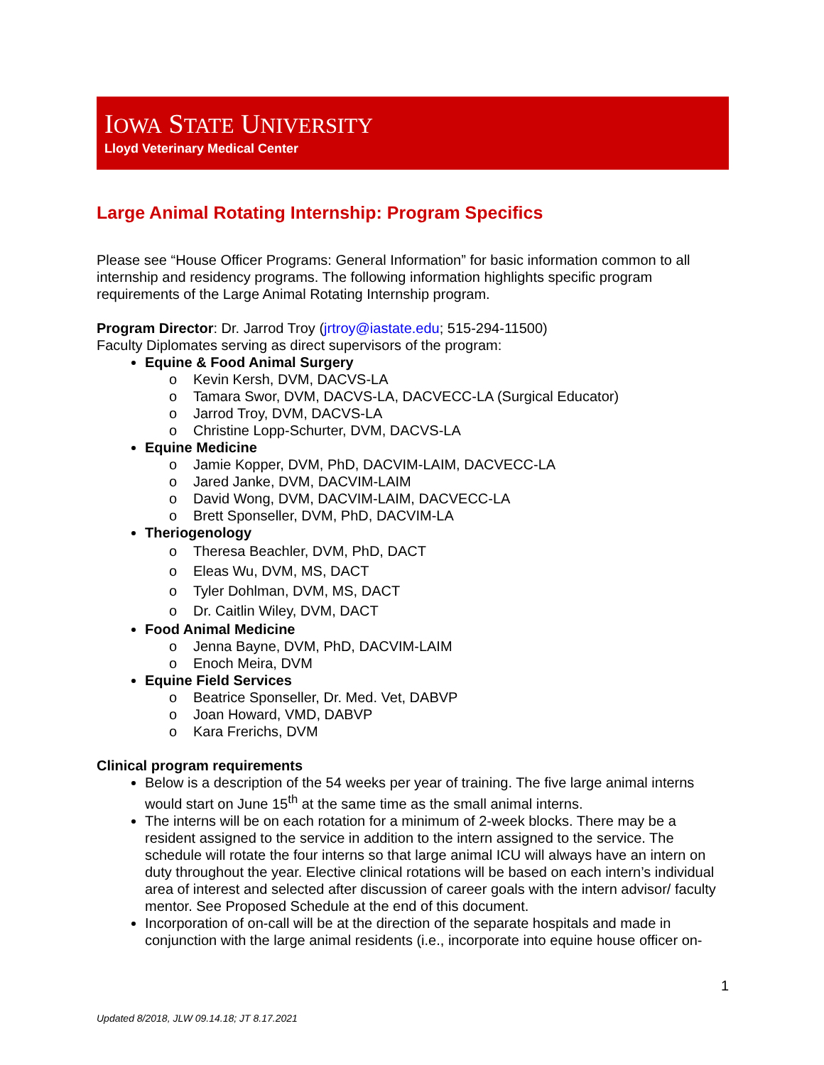IOWA STATE UNIVERSITY
Lloyd Veterinary Medical Center
Large Animal Rotating Internship: Program Specifics
Please see “House Officer Programs: General Information” for basic information common to all internship and residency programs. The following information highlights specific program requirements of the Large Animal Rotating Internship program.
Program Director: Dr. Jarrod Troy (jrtroy@iastate.edu; 515-294-11500)
Faculty Diplomates serving as direct supervisors of the program:
Equine & Food Animal Surgery
o Kevin Kersh, DVM, DACVS-LA
o Tamara Swor, DVM, DACVS-LA, DACVECC-LA (Surgical Educator)
o Jarrod Troy, DVM, DACVS-LA
o Christine Lopp-Schurter, DVM, DACVS-LA
Equine Medicine
o Jamie Kopper, DVM, PhD, DACVIM-LAIM, DACVECC-LA
o Jared Janke, DVM, DACVIM-LAIM
o David Wong, DVM, DACVIM-LAIM, DACVECC-LA
o Brett Sponseller, DVM, PhD, DACVIM-LA
Theriogenology
o Theresa Beachler, DVM, PhD, DACT
o Eleas Wu, DVM, MS, DACT
o Tyler Dohlman, DVM, MS, DACT
o Dr. Caitlin Wiley, DVM, DACT
Food Animal Medicine
o Jenna Bayne, DVM, PhD, DACVIM-LAIM
o Enoch Meira, DVM
Equine Field Services
o Beatrice Sponseller, Dr. Med. Vet, DABVP
o Joan Howard, VMD, DABVP
o Kara Frerichs, DVM
Clinical program requirements
Below is a description of the 54 weeks per year of training. The five large animal interns would start on June 15<sup>th</sup> at the same time as the small animal interns.
The interns will be on each rotation for a minimum of 2-week blocks. There may be a resident assigned to the service in addition to the intern assigned to the service. The schedule will rotate the four interns so that large animal ICU will always have an intern on duty throughout the year. Elective clinical rotations will be based on each intern’s individual area of interest and selected after discussion of career goals with the intern advisor/ faculty mentor. See Proposed Schedule at the end of this document.
Incorporation of on-call will be at the direction of the separate hospitals and made in conjunction with the large animal residents (i.e., incorporate into equine house officer on-
1
Updated 8/2018, JLW 09.14.18; JT 8.17.2021